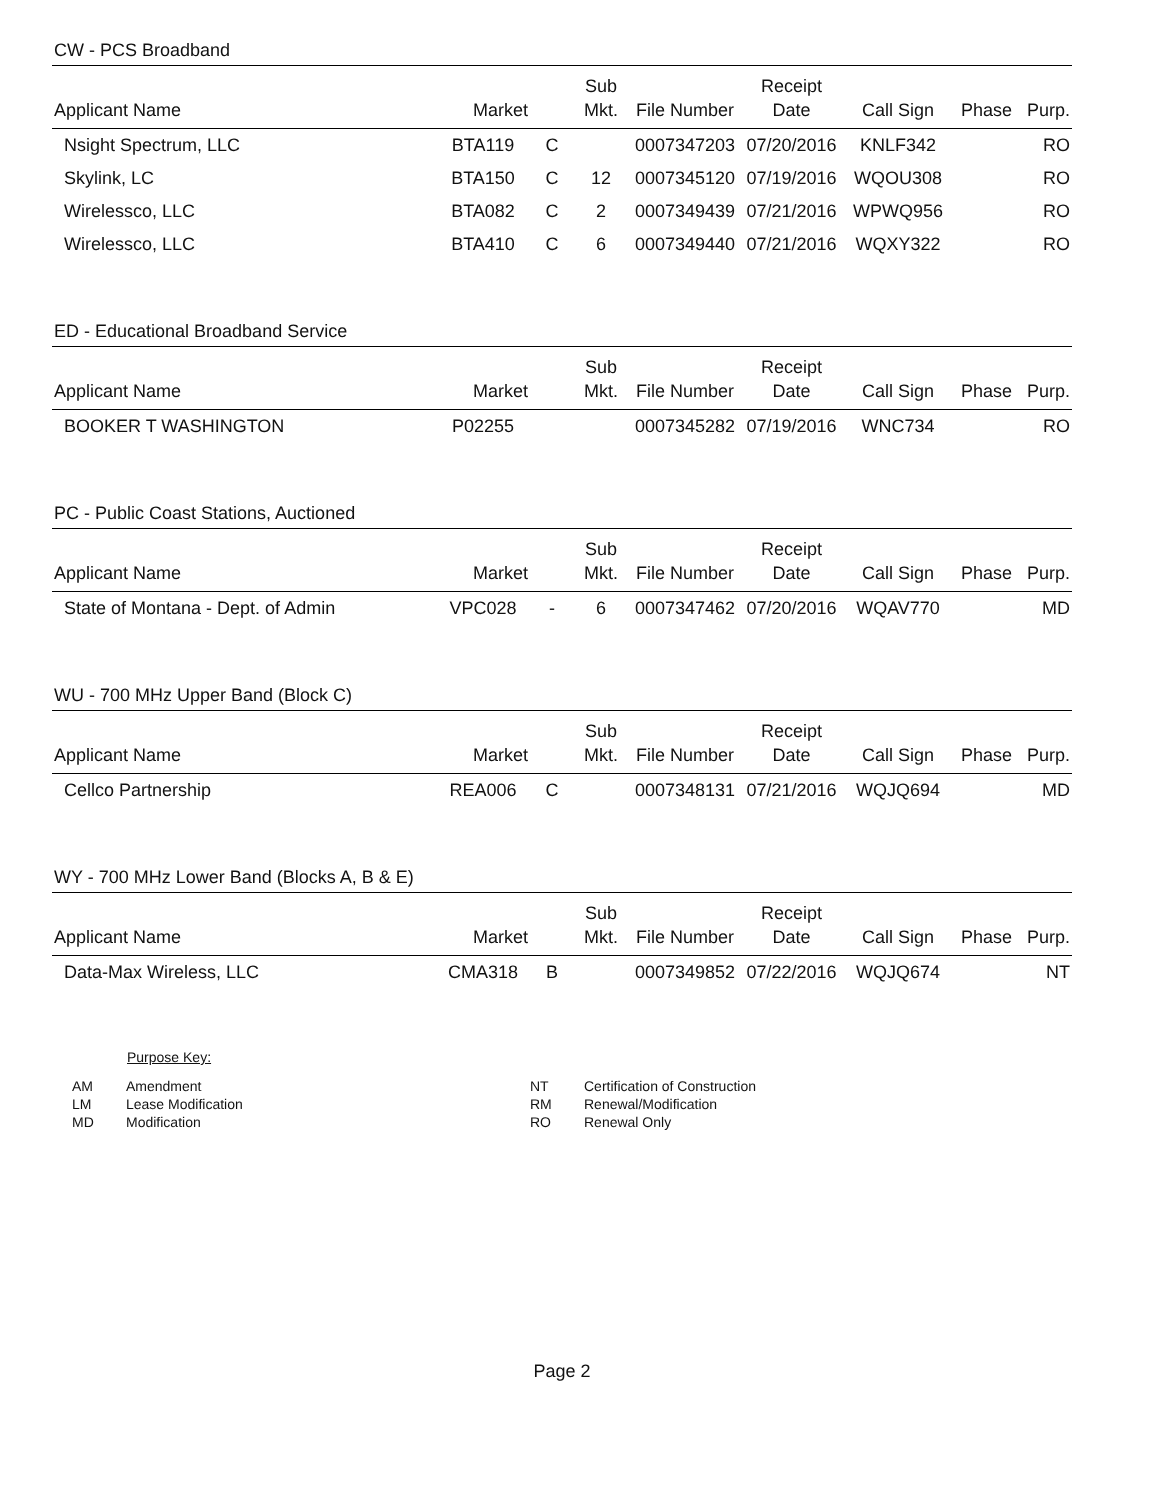CW - PCS Broadband
| Applicant Name | Market | | Sub Mkt. | File Number | Receipt Date | Call Sign | Phase | Purp. |
| --- | --- | --- | --- | --- | --- | --- | --- | --- |
| Nsight Spectrum, LLC | BTA119 | C | | 0007347203 | 07/20/2016 | KNLF342 | | RO |
| Skylink, LC | BTA150 | C | 12 | 0007345120 | 07/19/2016 | WQOU308 | | RO |
| Wirelessco, LLC | BTA082 | C | 2 | 0007349439 | 07/21/2016 | WPWQ956 | | RO |
| Wirelessco, LLC | BTA410 | C | 6 | 0007349440 | 07/21/2016 | WQXY322 | | RO |
ED - Educational Broadband Service
| Applicant Name | Market | | Sub Mkt. | File Number | Receipt Date | Call Sign | Phase | Purp. |
| --- | --- | --- | --- | --- | --- | --- | --- | --- |
| BOOKER T WASHINGTON | P02255 | | | 0007345282 | 07/19/2016 | WNC734 | | RO |
PC - Public Coast Stations, Auctioned
| Applicant Name | Market | | Sub Mkt. | File Number | Receipt Date | Call Sign | Phase | Purp. |
| --- | --- | --- | --- | --- | --- | --- | --- | --- |
| State of Montana - Dept. of Admin | VPC028 | - | 6 | 0007347462 | 07/20/2016 | WQAV770 | | MD |
WU - 700 MHz Upper Band (Block C)
| Applicant Name | Market | | Sub Mkt. | File Number | Receipt Date | Call Sign | Phase | Purp. |
| --- | --- | --- | --- | --- | --- | --- | --- | --- |
| Cellco Partnership | REA006 | C | | 0007348131 | 07/21/2016 | WQJQ694 | | MD |
WY - 700 MHz Lower Band (Blocks A, B & E)
| Applicant Name | Market | | Sub Mkt. | File Number | Receipt Date | Call Sign | Phase | Purp. |
| --- | --- | --- | --- | --- | --- | --- | --- | --- |
| Data-Max Wireless, LLC | CMA318 | B | | 0007349852 | 07/22/2016 | WQJQ674 | | NT |
Purpose Key:
| AM | Amendment | NT | Certification of Construction |
| LM | Lease Modification | RM | Renewal/Modification |
| MD | Modification | RO | Renewal Only |
Page 2